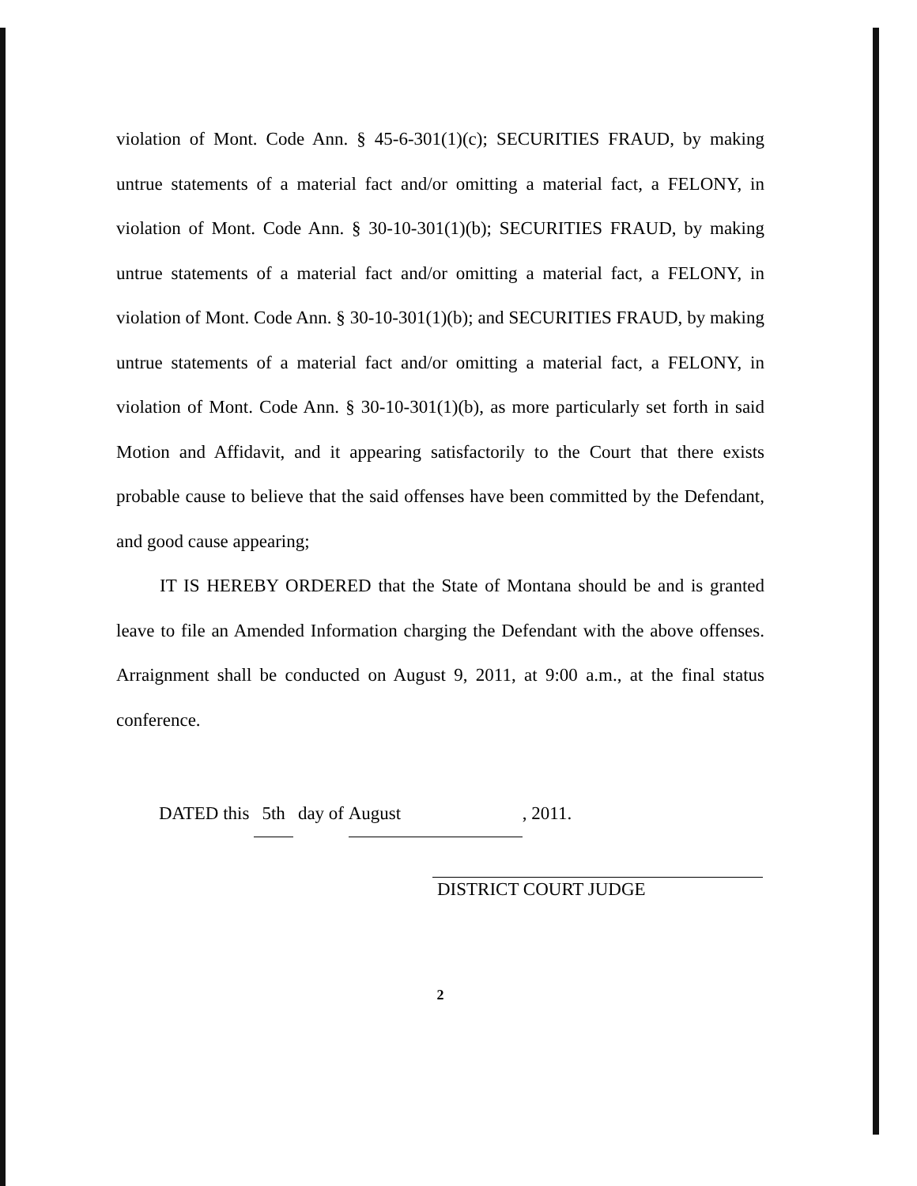violation of Mont. Code Ann. § 45-6-301(1)(c); SECURITIES FRAUD, by making untrue statements of a material fact and/or omitting a material fact, a FELONY, in violation of Mont. Code Ann. § 30-10-301(1)(b); SECURITIES FRAUD, by making untrue statements of a material fact and/or omitting a material fact, a FELONY, in violation of Mont. Code Ann. § 30-10-301(1)(b); and SECURITIES FRAUD, by making untrue statements of a material fact and/or omitting a material fact, a FELONY, in violation of Mont. Code Ann. § 30-10-301(1)(b), as more particularly set forth in said Motion and Affidavit, and it appearing satisfactorily to the Court that there exists probable cause to believe that the said offenses have been committed by the Defendant, and good cause appearing;
IT IS HEREBY ORDERED that the State of Montana should be and is granted leave to file an Amended Information charging the Defendant with the above offenses. Arraignment shall be conducted on August 9, 2011, at 9:00 a.m., at the final status conference.
DATED this 5th day of August, 2011.
DISTRICT COURT JUDGE
2